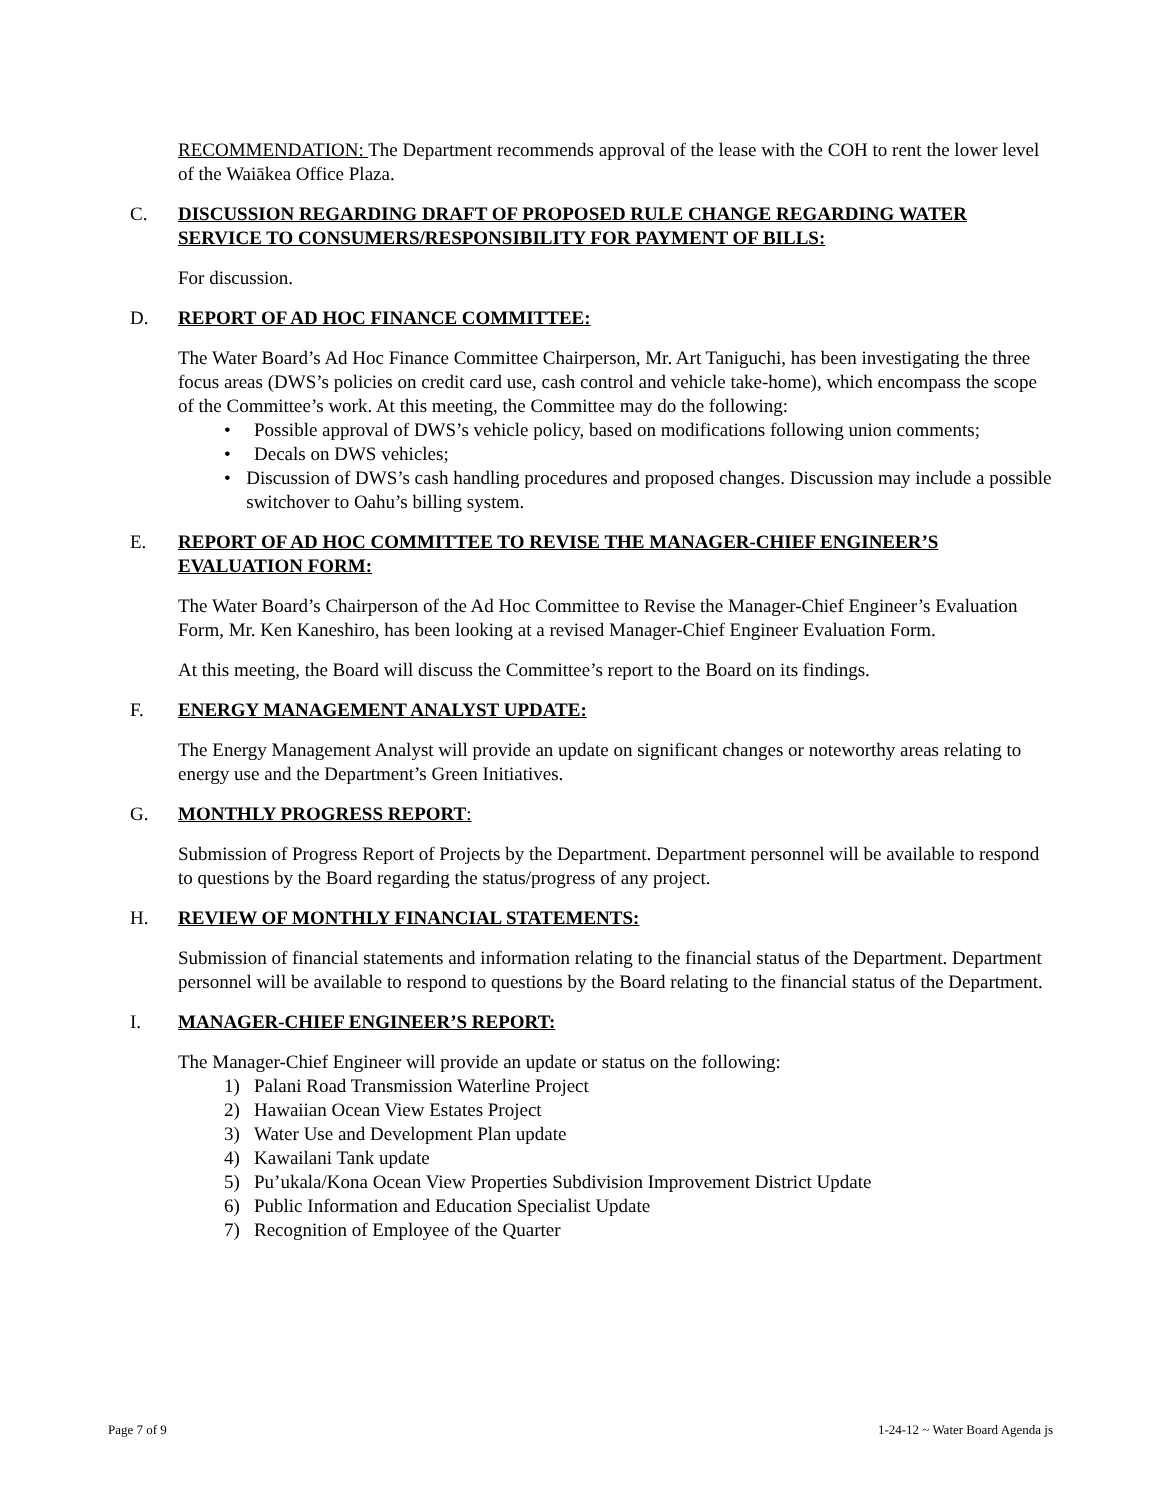RECOMMENDATION: The Department recommends approval of the lease with the COH to rent the lower level of the Waiākea Office Plaza.
C. DISCUSSION REGARDING DRAFT OF PROPOSED RULE CHANGE REGARDING WATER SERVICE TO CONSUMERS/RESPONSIBILITY FOR PAYMENT OF BILLS:
For discussion.
D. REPORT OF AD HOC FINANCE COMMITTEE:
The Water Board’s Ad Hoc Finance Committee Chairperson, Mr. Art Taniguchi, has been investigating the three focus areas (DWS’s policies on credit card use, cash control and vehicle take-home), which encompass the scope of the Committee’s work. At this meeting, the Committee may do the following:
• Possible approval of DWS’s vehicle policy, based on modifications following union comments;
• Decals on DWS vehicles;
• Discussion of DWS’s cash handling procedures and proposed changes. Discussion may include a possible switchover to Oahu’s billing system.
E. REPORT OF AD HOC COMMITTEE TO REVISE THE MANAGER-CHIEF ENGINEER’S EVALUATION FORM:
The Water Board’s Chairperson of the Ad Hoc Committee to Revise the Manager-Chief Engineer’s Evaluation Form, Mr. Ken Kaneshiro, has been looking at a revised Manager-Chief Engineer Evaluation Form.
At this meeting, the Board will discuss the Committee’s report to the Board on its findings.
F. ENERGY MANAGEMENT ANALYST UPDATE:
The Energy Management Analyst will provide an update on significant changes or noteworthy areas relating to energy use and the Department’s Green Initiatives.
G. MONTHLY PROGRESS REPORT:
Submission of Progress Report of Projects by the Department. Department personnel will be available to respond to questions by the Board regarding the status/progress of any project.
H. REVIEW OF MONTHLY FINANCIAL STATEMENTS:
Submission of financial statements and information relating to the financial status of the Department. Department personnel will be available to respond to questions by the Board relating to the financial status of the Department.
I. MANAGER-CHIEF ENGINEER’S REPORT:
The Manager-Chief Engineer will provide an update or status on the following:
1) Palani Road Transmission Waterline Project
2) Hawaiian Ocean View Estates Project
3) Water Use and Development Plan update
4) Kawailani Tank update
5) Pu’ukala/Kona Ocean View Properties Subdivision Improvement District Update
6) Public Information and Education Specialist Update
7) Recognition of Employee of the Quarter
Page 7 of 9 1-24-12 ~ Water Board Agenda js